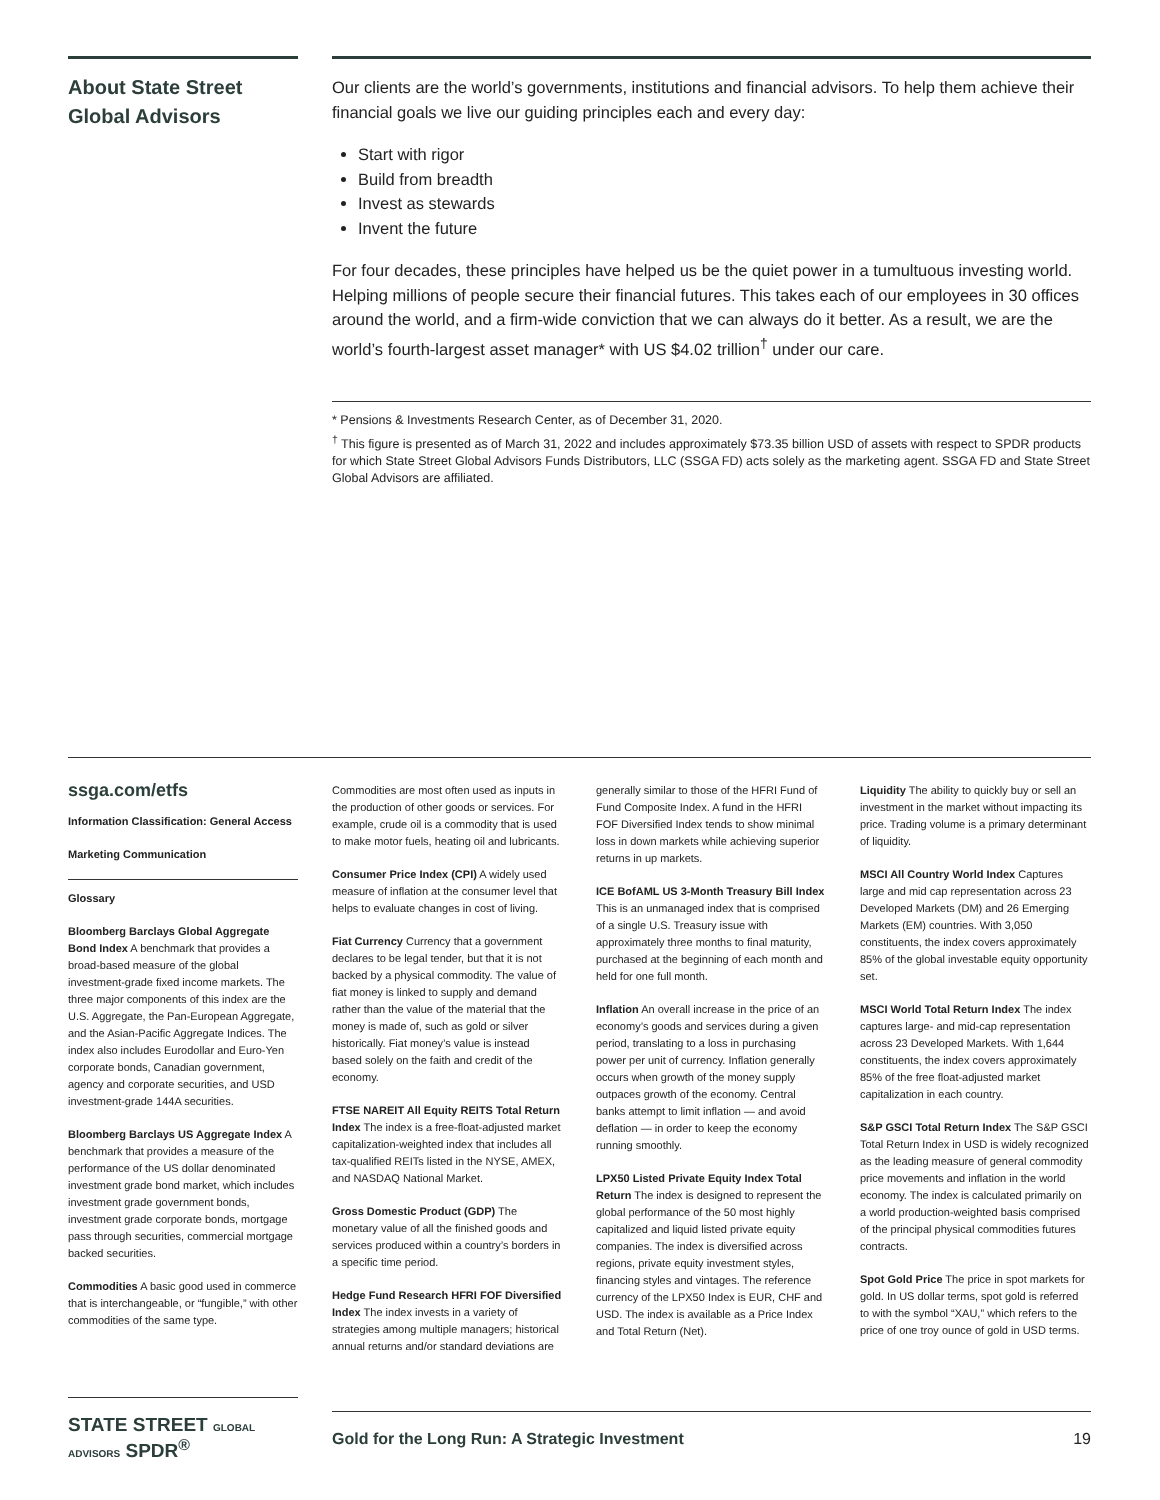About State Street Global Advisors
Our clients are the world’s governments, institutions and financial advisors. To help them achieve their financial goals we live our guiding principles each and every day:
Start with rigor
Build from breadth
Invest as stewards
Invent the future
For four decades, these principles have helped us be the quiet power in a tumultuous investing world. Helping millions of people secure their financial futures. This takes each of our employees in 30 offices around the world, and a firm-wide conviction that we can always do it better. As a result, we are the world’s fourth-largest asset manager* with US $4.02 trillion<sup>†</sup> under our care.
* Pensions & Investments Research Center, as of December 31, 2020.
<sup>†</sup> This figure is presented as of March 31, 2022 and includes approximately $73.35 billion USD of assets with respect to SPDR products for which State Street Global Advisors Funds Distributors, LLC (SSGA FD) acts solely as the marketing agent. SSGA FD and State Street Global Advisors are affiliated.
ssga.com/etfs
Information Classification: General Access
Marketing Communication
Glossary
Bloomberg Barclays Global Aggregate Bond Index A benchmark that provides a broad-based measure of the global investment-grade fixed income markets. The three major components of this index are the U.S. Aggregate, the Pan-European Aggregate, and the Asian-Pacific Aggregate Indices. The index also includes Eurodollar and Euro-Yen corporate bonds, Canadian government, agency and corporate securities, and USD investment-grade 144A securities.
Bloomberg Barclays US Aggregate Index A benchmark that provides a measure of the performance of the US dollar denominated investment grade bond market, which includes investment grade government bonds, investment grade corporate bonds, mortgage pass through securities, commercial mortgage backed securities.
Commodities A basic good used in commerce that is interchangeable, or “fungible,” with other commodities of the same type.
Commodities are most often used as inputs in the production of other goods or services. For example, crude oil is a commodity that is used to make motor fuels, heating oil and lubricants.
Consumer Price Index (CPI) A widely used measure of inflation at the consumer level that helps to evaluate changes in cost of living.
Fiat Currency Currency that a government declares to be legal tender, but that it is not backed by a physical commodity. The value of fiat money is linked to supply and demand rather than the value of the material that the money is made of, such as gold or silver historically. Fiat money’s value is instead based solely on the faith and credit of the economy.
FTSE NAREIT All Equity REITS Total Return Index The index is a free-float-adjusted market capitalization-weighted index that includes all tax-qualified REITs listed in the NYSE, AMEX, and NASDAQ National Market.
Gross Domestic Product (GDP) The monetary value of all the finished goods and services produced within a country’s borders in a specific time period.
Hedge Fund Research HFRI FOF Diversified Index The index invests in a variety of strategies among multiple managers; historical annual returns and/or standard deviations are
generally similar to those of the HFRI Fund of Fund Composite Index. A fund in the HFRI FOF Diversified Index tends to show minimal loss in down markets while achieving superior returns in up markets.
ICE BofAML US 3-Month Treasury Bill Index This is an unmanaged index that is comprised of a single U.S. Treasury issue with approximately three months to final maturity, purchased at the beginning of each month and held for one full month.
Inflation An overall increase in the price of an economy’s goods and services during a given period, translating to a loss in purchasing power per unit of currency. Inflation generally occurs when growth of the money supply outpaces growth of the economy. Central banks attempt to limit inflation — and avoid deflation — in order to keep the economy running smoothly.
LPX50 Listed Private Equity Index Total Return The index is designed to represent the global performance of the 50 most highly capitalized and liquid listed private equity companies. The index is diversified across regions, private equity investment styles, financing styles and vintages. The reference currency of the LPX50 Index is EUR, CHF and USD. The index is available as a Price Index and Total Return (Net).
Liquidity The ability to quickly buy or sell an investment in the market without impacting its price. Trading volume is a primary determinant of liquidity.
MSCI All Country World Index Captures large and mid cap representation across 23 Developed Markets (DM) and 26 Emerging Markets (EM) countries. With 3,050 constituents, the index covers approximately 85% of the global investable equity opportunity set.
MSCI World Total Return Index The index captures large- and mid-cap representation across 23 Developed Markets. With 1,644 constituents, the index covers approximately 85% of the free float-adjusted market capitalization in each country.
S&P GSCI Total Return Index The S&P GSCI Total Return Index in USD is widely recognized as the leading measure of general commodity price movements and inflation in the world economy. The index is calculated primarily on a world production-weighted basis comprised of the principal physical commodities futures contracts.
Spot Gold Price The price in spot markets for gold. In US dollar terms, spot gold is referred to with the symbol “XAU,” which refers to the price of one troy ounce of gold in USD terms.
STATE STREET GLOBAL ADVISORS SPDR<sup>®</sup>
Gold for the Long Run: A Strategic Investment 19